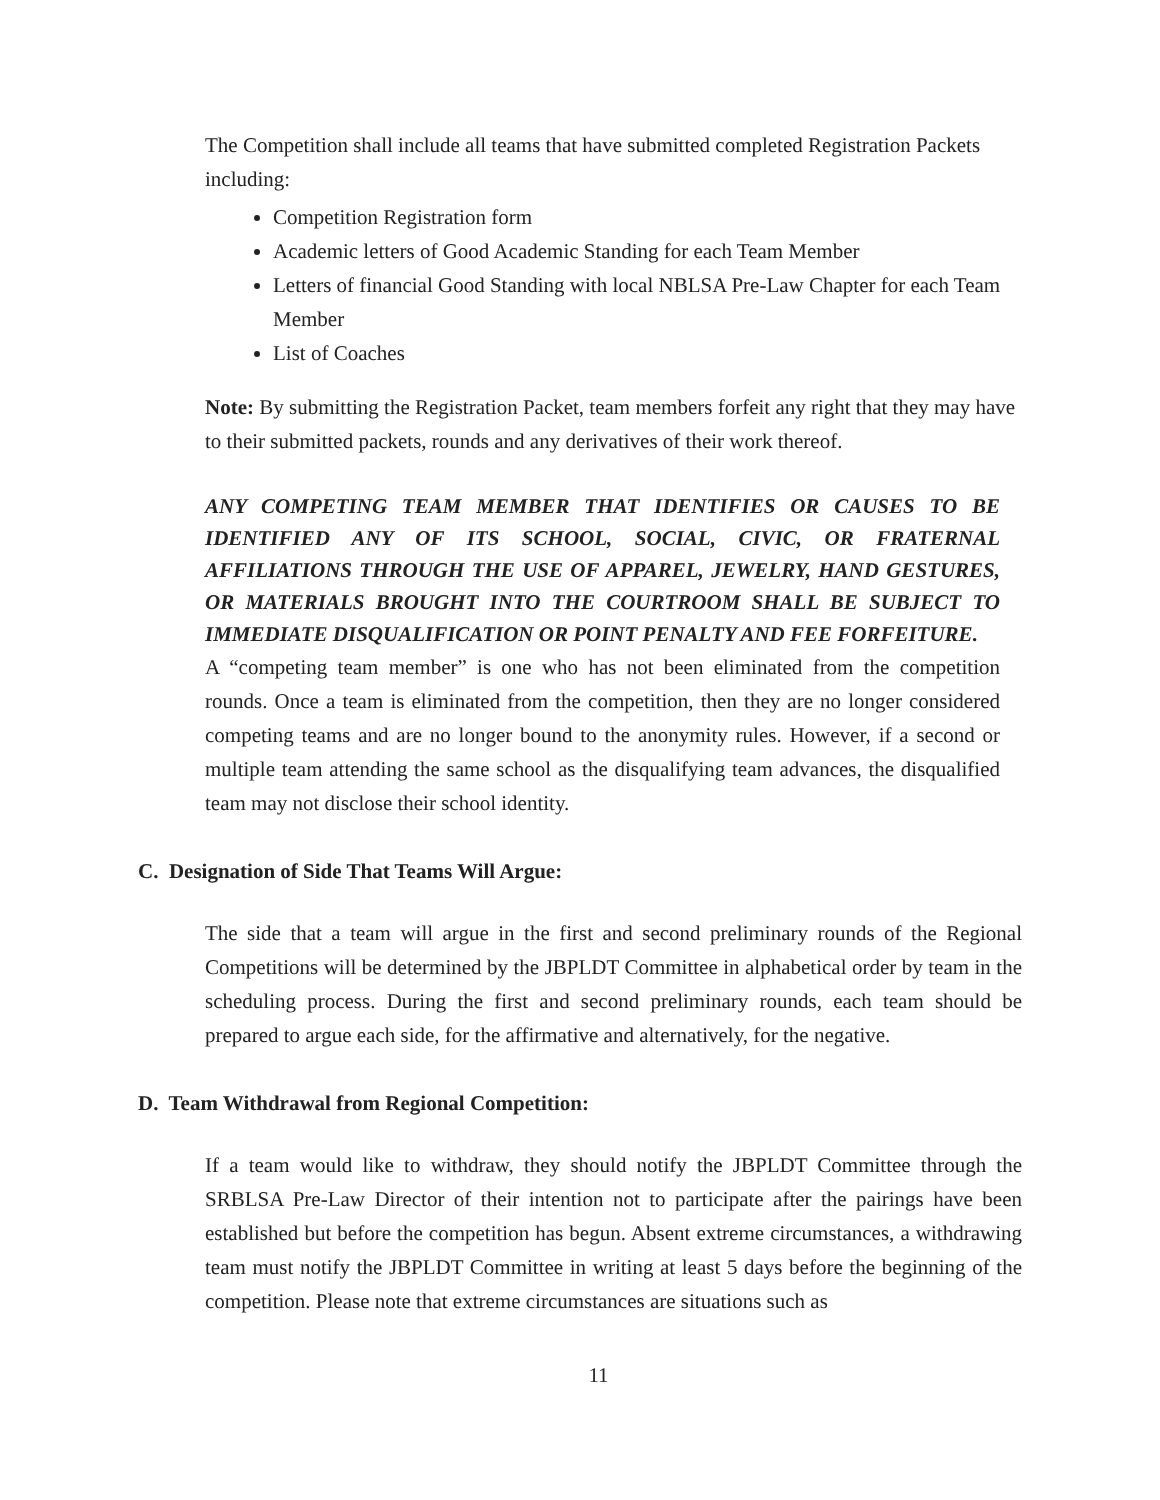The Competition shall include all teams that have submitted completed Registration Packets including:
Competition Registration form
Academic letters of Good Academic Standing for each Team Member
Letters of financial Good Standing with local NBLSA Pre-Law Chapter for each Team Member
List of Coaches
Note: By submitting the Registration Packet, team members forfeit any right that they may have to their submitted packets, rounds and any derivatives of their work thereof.
ANY COMPETING TEAM MEMBER THAT IDENTIFIES OR CAUSES TO BE IDENTIFIED ANY OF ITS SCHOOL, SOCIAL, CIVIC, OR FRATERNAL AFFILIATIONS THROUGH THE USE OF APPAREL, JEWELRY, HAND GESTURES, OR MATERIALS BROUGHT INTO THE COURTROOM SHALL BE SUBJECT TO IMMEDIATE DISQUALIFICATION OR POINT PENALTY AND FEE FORFEITURE.
A “competing team member” is one who has not been eliminated from the competition rounds. Once a team is eliminated from the competition, then they are no longer considered competing teams and are no longer bound to the anonymity rules. However, if a second or multiple team attending the same school as the disqualifying team advances, the disqualified team may not disclose their school identity.
C. Designation of Side That Teams Will Argue:
The side that a team will argue in the first and second preliminary rounds of the Regional Competitions will be determined by the JBPLDT Committee in alphabetical order by team in the scheduling process. During the first and second preliminary rounds, each team should be prepared to argue each side, for the affirmative and alternatively, for the negative.
D. Team Withdrawal from Regional Competition:
If a team would like to withdraw, they should notify the JBPLDT Committee through the SRBLSA Pre-Law Director of their intention not to participate after the pairings have been established but before the competition has begun. Absent extreme circumstances, a withdrawing team must notify the JBPLDT Committee in writing at least 5 days before the beginning of the competition. Please note that extreme circumstances are situations such as
11